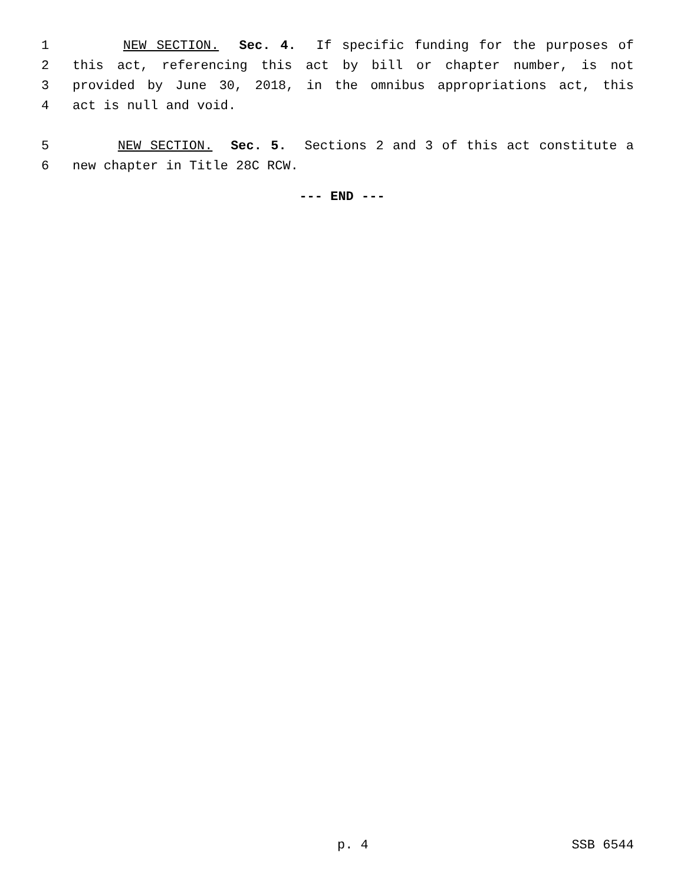1 NEW SECTION. Sec. 4. If specific funding for the purposes of
2 this act, referencing this act by bill or chapter number, is not
3 provided by June 30, 2018, in the omnibus appropriations act, this
4 act is null and void.
5 NEW SECTION. Sec. 5. Sections 2 and 3 of this act constitute a
6 new chapter in Title 28C RCW.
--- END ---
p. 4 SSB 6544